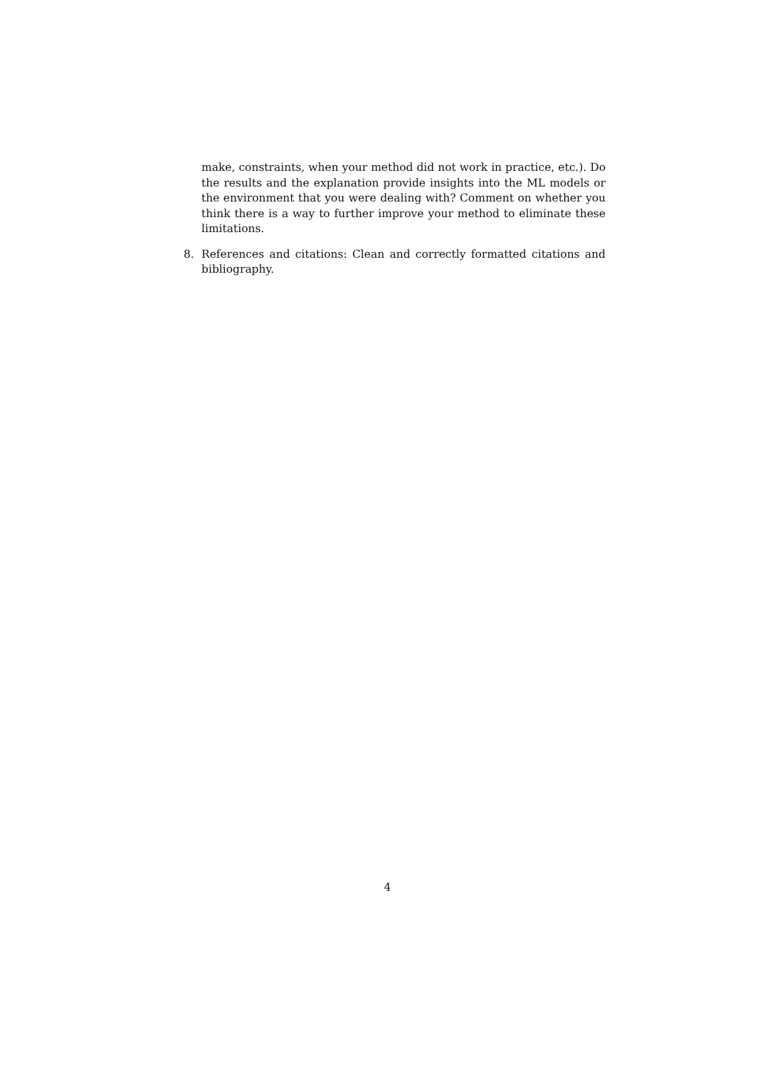make, constraints, when your method did not work in practice, etc.). Do the results and the explanation provide insights into the ML models or the environment that you were dealing with? Comment on whether you think there is a way to further improve your method to eliminate these limitations.
8. References and citations: Clean and correctly formatted citations and bibliography.
4